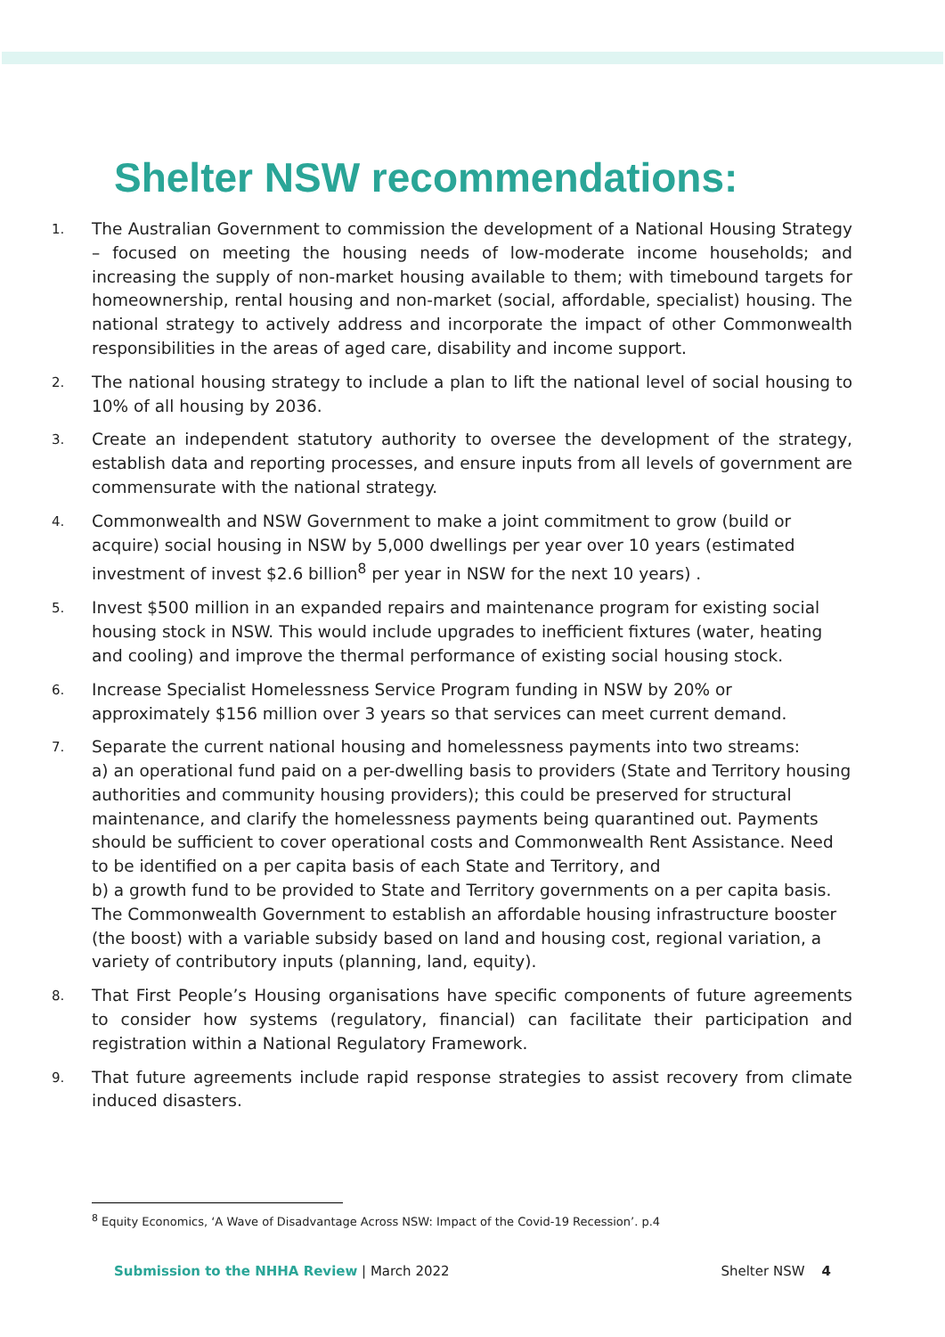Shelter NSW recommendations:
1. The Australian Government to commission the development of a National Housing Strategy – focused on meeting the housing needs of low-moderate income households; and increasing the supply of non-market housing available to them; with timebound targets for homeownership, rental housing and non-market (social, affordable, specialist) housing. The national strategy to actively address and incorporate the impact of other Commonwealth responsibilities in the areas of aged care, disability and income support.
2. The national housing strategy to include a plan to lift the national level of social housing to 10% of all housing by 2036.
3. Create an independent statutory authority to oversee the development of the strategy, establish data and reporting processes, and ensure inputs from all levels of government are commensurate with the national strategy.
4. Commonwealth and NSW Government to make a joint commitment to grow (build or acquire) social housing in NSW by 5,000 dwellings per year over 10 years (estimated investment of invest $2.6 billion<sup>8</sup> per year in NSW for the next 10 years) .
5. Invest $500 million in an expanded repairs and maintenance program for existing social housing stock in NSW. This would include upgrades to inefficient fixtures (water, heating and cooling) and improve the thermal performance of existing social housing stock.
6. Increase Specialist Homelessness Service Program funding in NSW by 20% or approximately $156 million over 3 years so that services can meet current demand.
7. Separate the current national housing and homelessness payments into two streams:
a) an operational fund paid on a per-dwelling basis to providers (State and Territory housing authorities and community housing providers); this could be preserved for structural maintenance, and clarify the homelessness payments being quarantined out. Payments should be sufficient to cover operational costs and Commonwealth Rent Assistance. Need to be identified on a per capita basis of each State and Territory, and
b) a growth fund to be provided to State and Territory governments on a per capita basis. The Commonwealth Government to establish an affordable housing infrastructure booster (the boost) with a variable subsidy based on land and housing cost, regional variation, a variety of contributory inputs (planning, land, equity).
8. That First People’s Housing organisations have specific components of future agreements to consider how systems (regulatory, financial) can facilitate their participation and registration within a National Regulatory Framework.
9. That future agreements include rapid response strategies to assist recovery from climate induced disasters.
<sup>8</sup> Equity Economics, ‘A Wave of Disadvantage Across NSW: Impact of the Covid-19 Recession’. p.4
Submission to the NHHA Review | March 2022 Shelter NSW 4